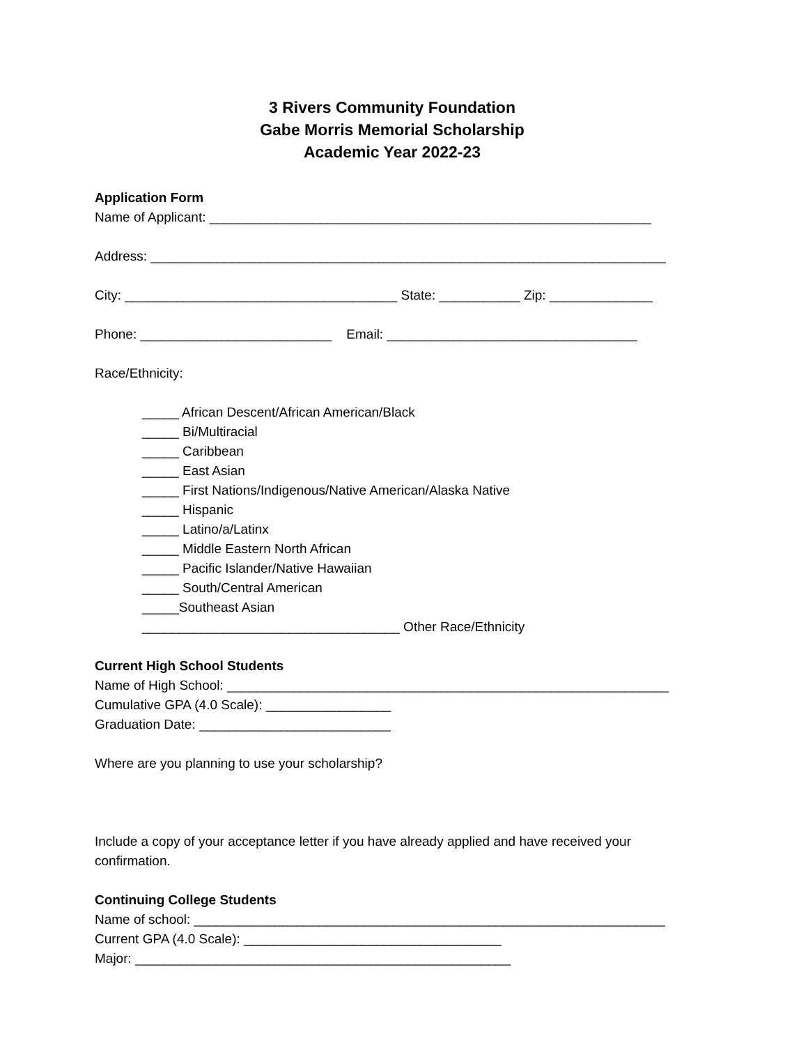3 Rivers Community Foundation
Gabe Morris Memorial Scholarship
Academic Year 2022-23
Application Form
Name of Applicant: ____________________________________________________________
Address: ______________________________________________________________________
City: _____________________________________ State: ___________ Zip: ______________
Phone: __________________________ Email: __________________________________
Race/Ethnicity:
_____ African Descent/African American/Black
_____ Bi/Multiracial
_____ Caribbean
_____ East Asian
_____ First Nations/Indigenous/Native American/Alaska Native
_____ Hispanic
_____ Latino/a/Latinx
_____ Middle Eastern North African
_____ Pacific Islander/Native Hawaiian
_____ South/Central American
_____Southeast Asian
___________________________________ Other Race/Ethnicity
Current High School Students
Name of High School: ____________________________________________________________
Cumulative GPA (4.0 Scale): _________________
Graduation Date: __________________________
Where are you planning to use your scholarship?
Include a copy of your acceptance letter if you have already applied and have received your confirmation.
Continuing College Students
Name of school: ________________________________________________________________
Current GPA (4.0 Scale): ___________________________________
Major: ___________________________________________________